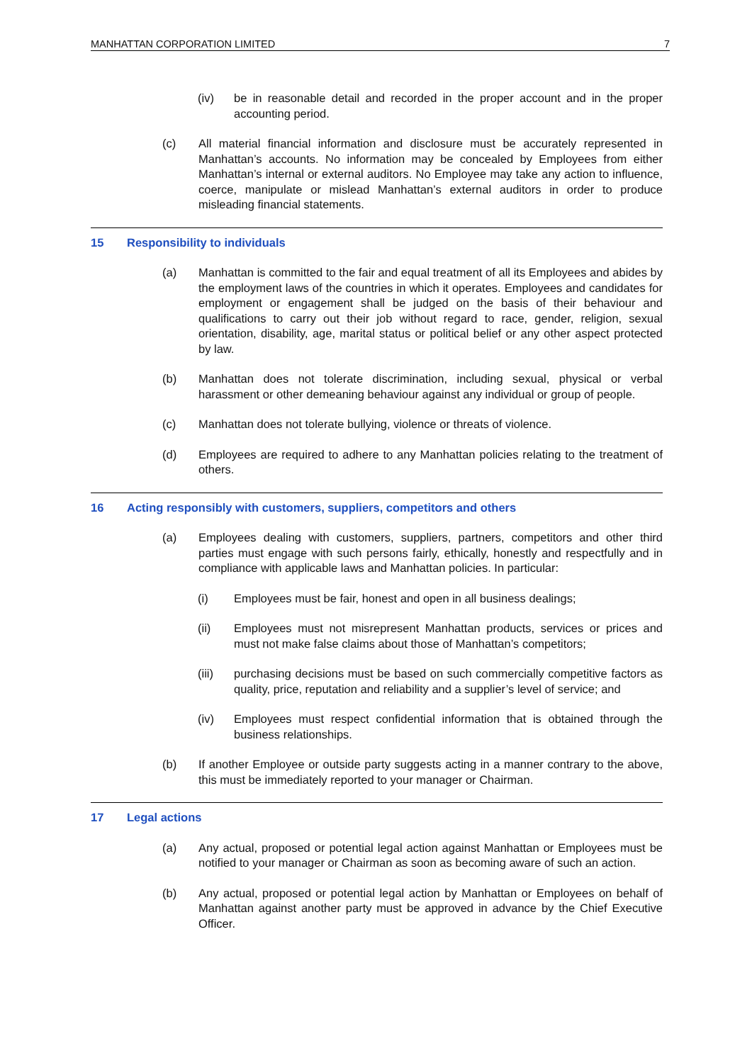MANHATTAN CORPORATION LIMITED 7
(iv) be in reasonable detail and recorded in the proper account and in the proper accounting period.
(c) All material financial information and disclosure must be accurately represented in Manhattan’s accounts. No information may be concealed by Employees from either Manhattan’s internal or external auditors. No Employee may take any action to influence, coerce, manipulate or mislead Manhattan’s external auditors in order to produce misleading financial statements.
15 Responsibility to individuals
(a) Manhattan is committed to the fair and equal treatment of all its Employees and abides by the employment laws of the countries in which it operates. Employees and candidates for employment or engagement shall be judged on the basis of their behaviour and qualifications to carry out their job without regard to race, gender, religion, sexual orientation, disability, age, marital status or political belief or any other aspect protected by law.
(b) Manhattan does not tolerate discrimination, including sexual, physical or verbal harassment or other demeaning behaviour against any individual or group of people.
(c) Manhattan does not tolerate bullying, violence or threats of violence.
(d) Employees are required to adhere to any Manhattan policies relating to the treatment of others.
16 Acting responsibly with customers, suppliers, competitors and others
(a) Employees dealing with customers, suppliers, partners, competitors and other third parties must engage with such persons fairly, ethically, honestly and respectfully and in compliance with applicable laws and Manhattan policies. In particular:
(i) Employees must be fair, honest and open in all business dealings;
(ii) Employees must not misrepresent Manhattan products, services or prices and must not make false claims about those of Manhattan’s competitors;
(iii) purchasing decisions must be based on such commercially competitive factors as quality, price, reputation and reliability and a supplier’s level of service; and
(iv) Employees must respect confidential information that is obtained through the business relationships.
(b) If another Employee or outside party suggests acting in a manner contrary to the above, this must be immediately reported to your manager or Chairman.
17 Legal actions
(a) Any actual, proposed or potential legal action against Manhattan or Employees must be notified to your manager or Chairman as soon as becoming aware of such an action.
(b) Any actual, proposed or potential legal action by Manhattan or Employees on behalf of Manhattan against another party must be approved in advance by the Chief Executive Officer.